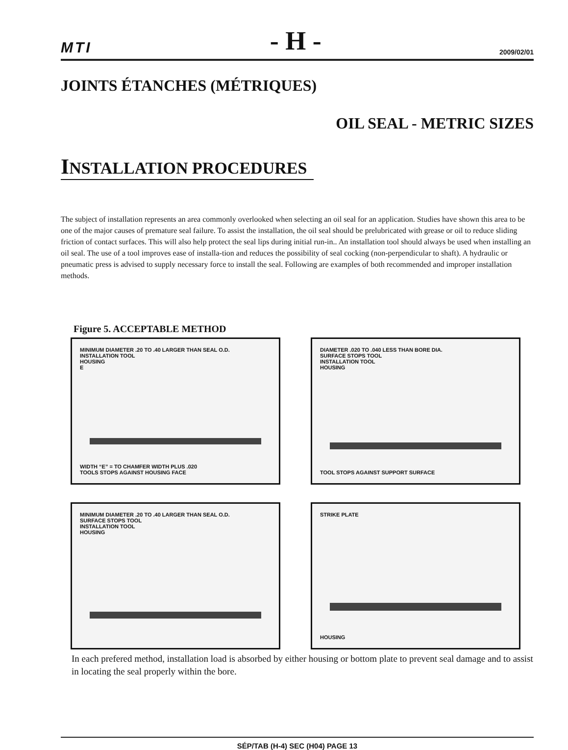MTI - H - 2009/02/01
JOINTS ÉTANCHES (MÉTRIQUES)
OIL SEAL - METRIC SIZES
INSTALLATION PROCEDURES
The subject of installation represents an area commonly overlooked when selecting an oil seal for an application. Studies have shown this area to be one of the major causes of premature seal failure. To assist the installation, the oil seal should be prelubricated with grease or oil to reduce sliding friction of contact surfaces. This will also help protect the seal lips during initial run-in.. An installation tool should always be used when installing an oil seal. The use of a tool improves ease of installa-tion and reduces the possibility of seal cocking (non-perpendicular to shaft). A hydraulic or pneumatic press is advised to supply necessary force to install the seal. Following are examples of both recommended and improper installation methods.
Figure 5. ACCEPTABLE METHOD
MINIMUM DIAMETER .20 TO .40 LARGER THAN SEAL O.D.
INSTALLATION TOOL
HOUSING
E
WIDTH “E” = TO CHAMFER WIDTH PLUS .020
TOOLS STOPS AGAINST HOUSING FACE
DIAMETER .020 TO .040 LESS THAN BORE DIA.
SURFACE STOPS TOOL
INSTALLATION TOOL
HOUSING
TOOL STOPS AGAINST SUPPORT SURFACE
MINIMUM DIAMETER .20 TO .40 LARGER THAN SEAL O.D.
SURFACE STOPS TOOL
INSTALLATION TOOL
HOUSING
STRIKE PLATE
HOUSING
In each prefered method, installation load is absorbed by either housing or bottom plate to prevent seal damage and to assist in locating the seal properly within the bore.
SÉP/TAB (H-4) SEC (H04) PAGE 13